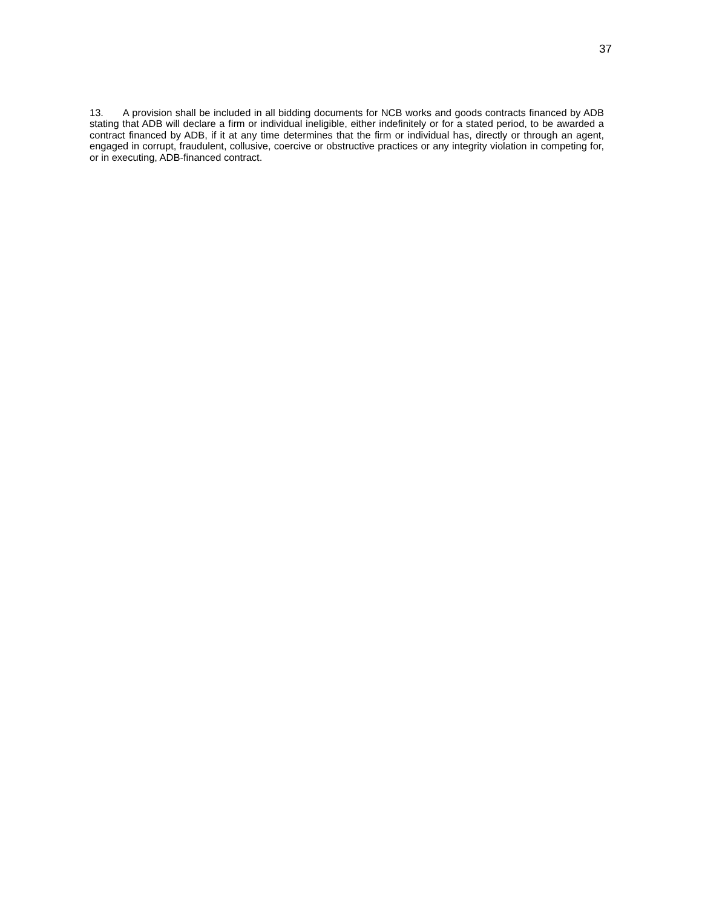37
13. A provision shall be included in all bidding documents for NCB works and goods contracts financed by ADB stating that ADB will declare a firm or individual ineligible, either indefinitely or for a stated period, to be awarded a contract financed by ADB, if it at any time determines that the firm or individual has, directly or through an agent, engaged in corrupt, fraudulent, collusive, coercive or obstructive practices or any integrity violation in competing for, or in executing, ADB-financed contract.